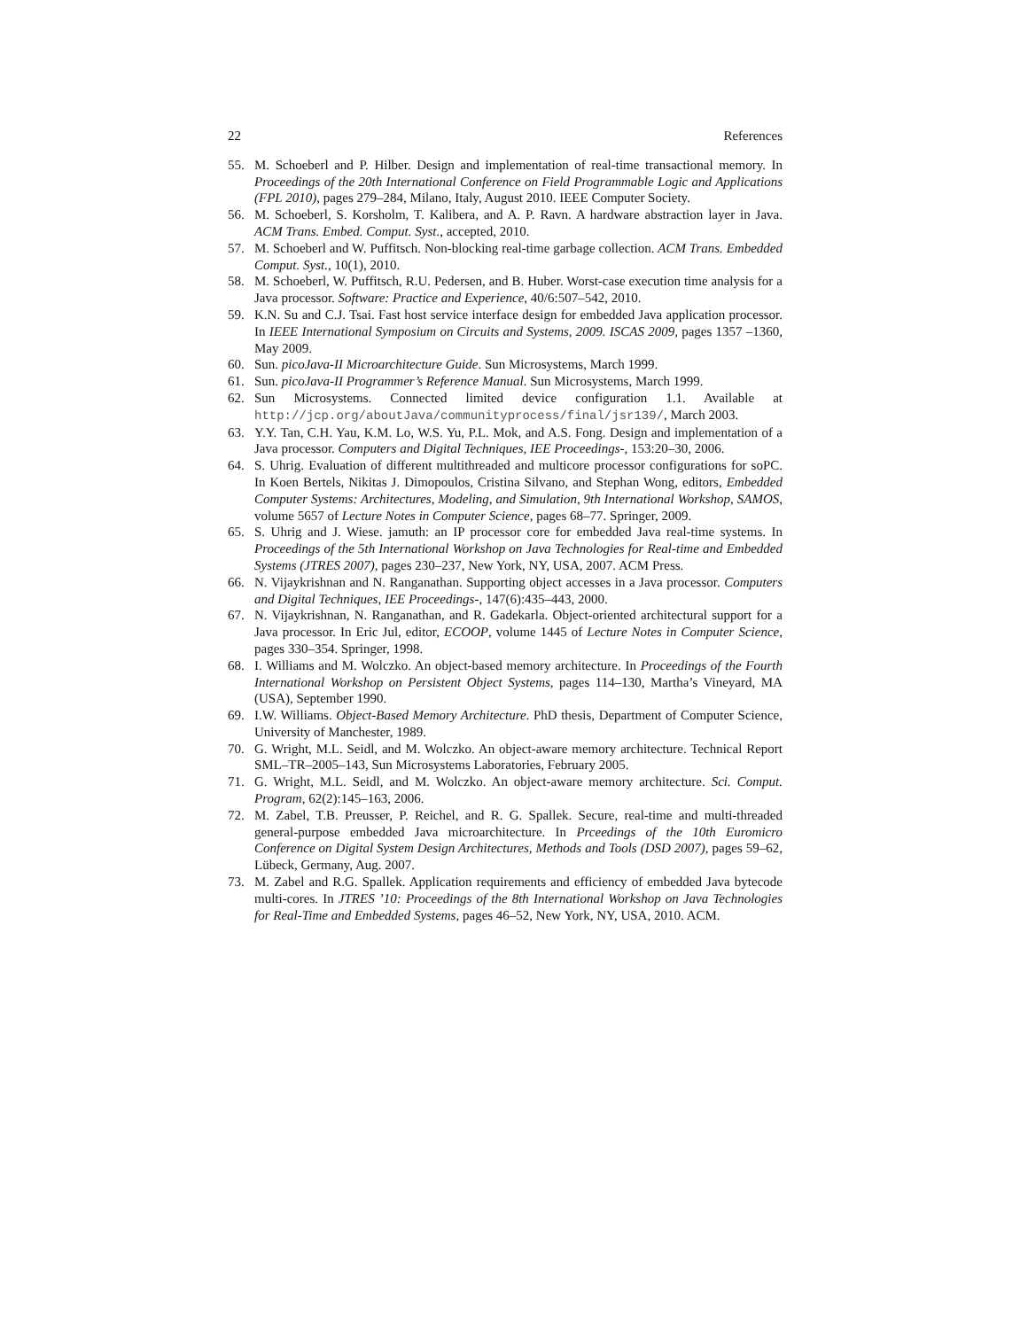22 References
55. M. Schoeberl and P. Hilber. Design and implementation of real-time transactional memory. In Proceedings of the 20th International Conference on Field Programmable Logic and Applications (FPL 2010), pages 279–284, Milano, Italy, August 2010. IEEE Computer Society.
56. M. Schoeberl, S. Korsholm, T. Kalibera, and A. P. Ravn. A hardware abstraction layer in Java. ACM Trans. Embed. Comput. Syst., accepted, 2010.
57. M. Schoeberl and W. Puffitsch. Non-blocking real-time garbage collection. ACM Trans. Embedded Comput. Syst., 10(1), 2010.
58. M. Schoeberl, W. Puffitsch, R.U. Pedersen, and B. Huber. Worst-case execution time analysis for a Java processor. Software: Practice and Experience, 40/6:507–542, 2010.
59. K.N. Su and C.J. Tsai. Fast host service interface design for embedded Java application processor. In IEEE International Symposium on Circuits and Systems, 2009. ISCAS 2009, pages 1357 –1360, May 2009.
60. Sun. picoJava-II Microarchitecture Guide. Sun Microsystems, March 1999.
61. Sun. picoJava-II Programmer’s Reference Manual. Sun Microsystems, March 1999.
62. Sun Microsystems. Connected limited device configuration 1.1. Available at http://jcp.org/aboutJava/communityprocess/final/jsr139/, March 2003.
63. Y.Y. Tan, C.H. Yau, K.M. Lo, W.S. Yu, P.L. Mok, and A.S. Fong. Design and implementation of a Java processor. Computers and Digital Techniques, IEE Proceedings-, 153:20–30, 2006.
64. S. Uhrig. Evaluation of different multithreaded and multicore processor configurations for soPC. In Koen Bertels, Nikitas J. Dimopoulos, Cristina Silvano, and Stephan Wong, editors, Embedded Computer Systems: Architectures, Modeling, and Simulation, 9th International Workshop, SAMOS, volume 5657 of Lecture Notes in Computer Science, pages 68–77. Springer, 2009.
65. S. Uhrig and J. Wiese. jamuth: an IP processor core for embedded Java real-time systems. In Proceedings of the 5th International Workshop on Java Technologies for Real-time and Embedded Systems (JTRES 2007), pages 230–237, New York, NY, USA, 2007. ACM Press.
66. N. Vijaykrishnan and N. Ranganathan. Supporting object accesses in a Java processor. Computers and Digital Techniques, IEE Proceedings-, 147(6):435–443, 2000.
67. N. Vijaykrishnan, N. Ranganathan, and R. Gadekarla. Object-oriented architectural support for a Java processor. In Eric Jul, editor, ECOOP, volume 1445 of Lecture Notes in Computer Science, pages 330–354. Springer, 1998.
68. I. Williams and M. Wolczko. An object-based memory architecture. In Proceedings of the Fourth International Workshop on Persistent Object Systems, pages 114–130, Martha’s Vineyard, MA (USA), September 1990.
69. I.W. Williams. Object-Based Memory Architecture. PhD thesis, Department of Computer Science, University of Manchester, 1989.
70. G. Wright, M.L. Seidl, and M. Wolczko. An object-aware memory architecture. Technical Report SML–TR–2005–143, Sun Microsystems Laboratories, February 2005.
71. G. Wright, M.L. Seidl, and M. Wolczko. An object-aware memory architecture. Sci. Comput. Program, 62(2):145–163, 2006.
72. M. Zabel, T.B. Preusser, P. Reichel, and R. G. Spallek. Secure, real-time and multi-threaded general-purpose embedded Java microarchitecture. In Prceedings of the 10th Euromicro Conference on Digital System Design Architectures, Methods and Tools (DSD 2007), pages 59–62, Lübeck, Germany, Aug. 2007.
73. M. Zabel and R.G. Spallek. Application requirements and efficiency of embedded Java bytecode multi-cores. In JTRES ’10: Proceedings of the 8th International Workshop on Java Technologies for Real-Time and Embedded Systems, pages 46–52, New York, NY, USA, 2010. ACM.